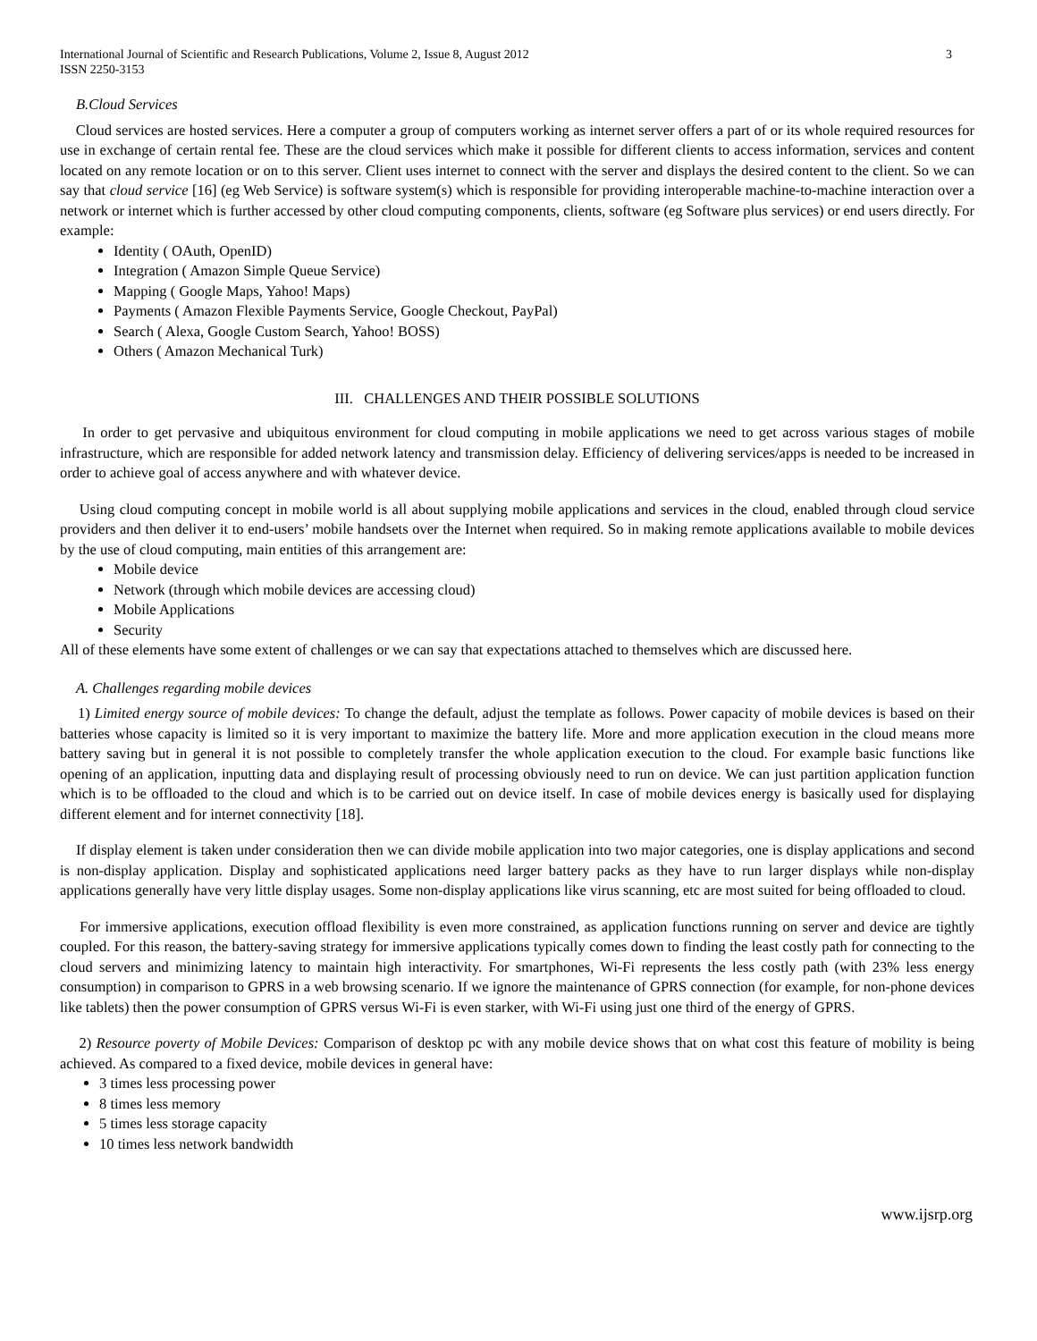International Journal of Scientific and Research Publications, Volume 2, Issue 8, August 2012
ISSN 2250-3153 3
B.Cloud Services
Cloud services are hosted services. Here a computer a group of computers working as internet server offers a part of or its whole required resources for use in exchange of certain rental fee. These are the cloud services which make it possible for different clients to access information, services and content located on any remote location or on to this server. Client uses internet to connect with the server and displays the desired content to the client. So we can say that cloud service [16] (eg Web Service) is software system(s) which is responsible for providing interoperable machine-to-machine interaction over a network or internet which is further accessed by other cloud computing components, clients, software (eg Software plus services) or end users directly. For example:
Identity ( OAuth, OpenID)
Integration ( Amazon Simple Queue Service)
Mapping ( Google Maps, Yahoo! Maps)
Payments ( Amazon Flexible Payments Service, Google Checkout, PayPal)
Search ( Alexa, Google Custom Search, Yahoo! BOSS)
Others ( Amazon Mechanical Turk)
III. CHALLENGES AND THEIR POSSIBLE SOLUTIONS
In order to get pervasive and ubiquitous environment for cloud computing in mobile applications we need to get across various stages of mobile infrastructure, which are responsible for added network latency and transmission delay. Efficiency of delivering services/apps is needed to be increased in order to achieve goal of access anywhere and with whatever device.
Using cloud computing concept in mobile world is all about supplying mobile applications and services in the cloud, enabled through cloud service providers and then deliver it to end-users’ mobile handsets over the Internet when required. So in making remote applications available to mobile devices by the use of cloud computing, main entities of this arrangement are:
Mobile device
Network (through which mobile devices are accessing cloud)
Mobile Applications
Security
All of these elements have some extent of challenges or we can say that expectations attached to themselves which are discussed here.
A. Challenges regarding mobile devices
1) Limited energy source of mobile devices: To change the default, adjust the template as follows. Power capacity of mobile devices is based on their batteries whose capacity is limited so it is very important to maximize the battery life. More and more application execution in the cloud means more battery saving but in general it is not possible to completely transfer the whole application execution to the cloud. For example basic functions like opening of an application, inputting data and displaying result of processing obviously need to run on device. We can just partition application function which is to be offloaded to the cloud and which is to be carried out on device itself. In case of mobile devices energy is basically used for displaying different element and for internet connectivity [18].
If display element is taken under consideration then we can divide mobile application into two major categories, one is display applications and second is non-display application. Display and sophisticated applications need larger battery packs as they have to run larger displays while non-display applications generally have very little display usages. Some non-display applications like virus scanning, etc are most suited for being offloaded to cloud.
For immersive applications, execution offload flexibility is even more constrained, as application functions running on server and device are tightly coupled. For this reason, the battery-saving strategy for immersive applications typically comes down to finding the least costly path for connecting to the cloud servers and minimizing latency to maintain high interactivity. For smartphones, Wi-Fi represents the less costly path (with 23% less energy consumption) in comparison to GPRS in a web browsing scenario. If we ignore the maintenance of GPRS connection (for example, for non-phone devices like tablets) then the power consumption of GPRS versus Wi-Fi is even starker, with Wi-Fi using just one third of the energy of GPRS.
2) Resource poverty of Mobile Devices: Comparison of desktop pc with any mobile device shows that on what cost this feature of mobility is being achieved. As compared to a fixed device, mobile devices in general have:
3 times less processing power
8 times less memory
5 times less storage capacity
10 times less network bandwidth
www.ijsrp.org